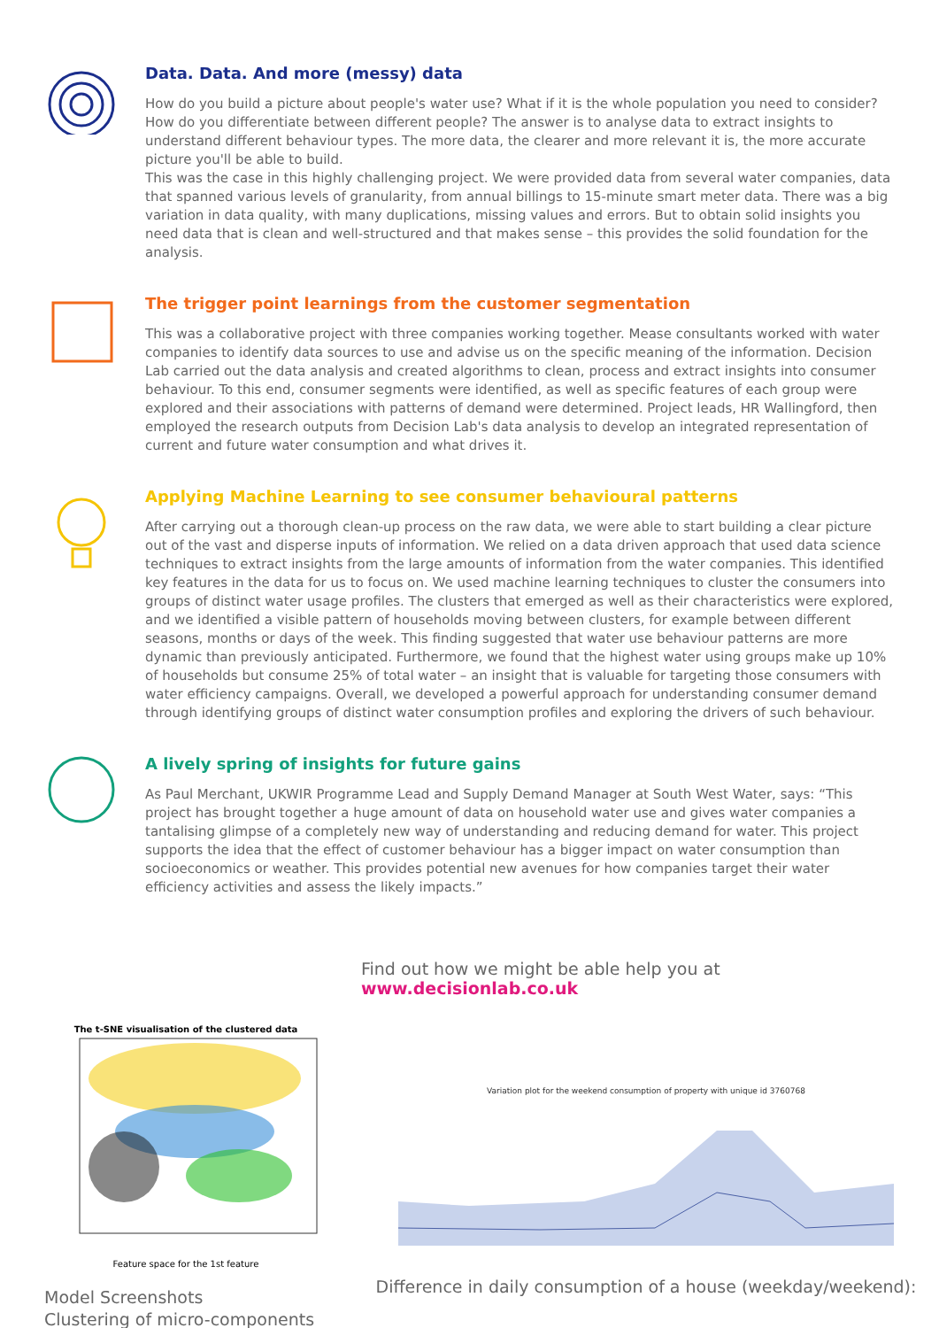Data. Data. And more (messy) data
How do you build a picture about people's water use? What if it is the whole population you need to consider? How do you differentiate between different people? The answer is to analyse data to extract insights to understand different behaviour types. The more data, the clearer and more relevant it is, the more accurate picture you'll be able to build.
This was the case in this highly challenging project. We were provided data from several water companies, data that spanned various levels of granularity, from annual billings to 15-minute smart meter data. There was a big variation in data quality, with many duplications, missing values and errors. But to obtain solid insights you need data that is clean and well-structured and that makes sense – this provides the solid foundation for the analysis.
The trigger point learnings from the customer segmentation
This was a collaborative project with three companies working together. Mease consultants worked with water companies to identify data sources to use and advise us on the specific meaning of the information. Decision Lab carried out the data analysis and created algorithms to clean, process and extract insights into consumer behaviour. To this end, consumer segments were identified, as well as specific features of each group were explored and their associations with patterns of demand were determined. Project leads, HR Wallingford, then employed the research outputs from Decision Lab's data analysis to develop an integrated representation of current and future water consumption and what drives it.
Applying Machine Learning to see consumer behavioural patterns
After carrying out a thorough clean-up process on the raw data, we were able to start building a clear picture out of the vast and disperse inputs of information. We relied on a data driven approach that used data science techniques to extract insights from the large amounts of information from the water companies. This identified key features in the data for us to focus on. We used machine learning techniques to cluster the consumers into groups of distinct water usage profiles. The clusters that emerged as well as their characteristics were explored, and we identified a visible pattern of households moving between clusters, for example between different seasons, months or days of the week. This finding suggested that water use behaviour patterns are more dynamic than previously anticipated. Furthermore, we found that the highest water using groups make up 10% of households but consume 25% of total water – an insight that is valuable for targeting those consumers with water efficiency campaigns. Overall, we developed a powerful approach for understanding consumer demand through identifying groups of distinct water consumption profiles and exploring the drivers of such behaviour.
A lively spring of insights for future gains
As Paul Merchant, UKWIR Programme Lead and Supply Demand Manager at South West Water, says: “This project has brought together a huge amount of data on household water use and gives water companies a tantalising glimpse of a completely new way of understanding and reducing demand for water. This project supports the idea that the effect of customer behaviour has a bigger impact on water consumption than socioeconomics or weather. This provides potential new avenues for how companies target their water efficiency activities and assess the likely impacts.”
Find out how we might be able help you at www.decisionlab.co.uk
The t-SNE visualisation of the clustered data
Feature space for the 1st feature
Model Screenshots
Clustering of micro-components
Variation plot for the weekend consumption of property with unique id 3760768
Difference in daily consumption of a house (weekday/weekend):